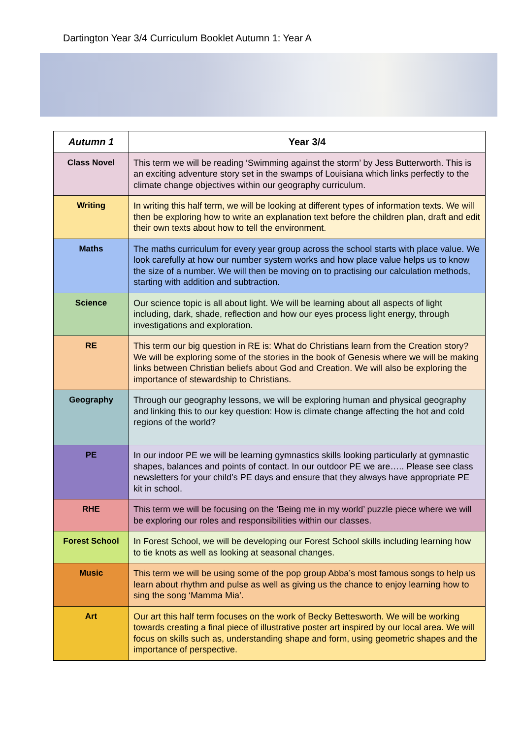Dartington Year 3/4 Curriculum Booklet Autumn 1: Year A
| Autumn 1 | Year 3/4 |
| --- | --- |
| Class Novel | This term we will be reading ‘Swimming against the storm’ by Jess Butterworth. This is an exciting adventure story set in the swamps of Louisiana which links perfectly to the climate change objectives within our geography curriculum. |
| Writing | In writing this half term, we will be looking at different types of information texts. We will then be exploring how to write an explanation text before the children plan, draft and edit their own texts about how to tell the environment. |
| Maths | The maths curriculum for every year group across the school starts with place value. We look carefully at how our number system works and how place value helps us to know the size of a number. We will then be moving on to practising our calculation methods, starting with addition and subtraction. |
| Science | Our science topic is all about light. We will be learning about all aspects of light including, dark, shade, reflection and how our eyes process light energy, through investigations and exploration. |
| RE | This term our big question in RE is: What do Christians learn from the Creation story? We will be exploring some of the stories in the book of Genesis where we will be making links between Christian beliefs about God and Creation. We will also be exploring the importance of stewardship to Christians. |
| Geography | Through our geography lessons, we will be exploring human and physical geography and linking this to our key question: How is climate change affecting the hot and cold regions of the world? |
| PE | In our indoor PE we will be learning gymnastics skills looking particularly at gymnastic shapes, balances and points of contact. In our outdoor PE we are….. Please see class newsletters for your child’s PE days and ensure that they always have appropriate PE kit in school. |
| RHE | This term we will be focusing on the ‘Being me in my world’ puzzle piece where we will be exploring our roles and responsibilities within our classes. |
| Forest School | In Forest School, we will be developing our Forest School skills including learning how to tie knots as well as looking at seasonal changes. |
| Music | This term we will be using some of the pop group Abba’s most famous songs to help us learn about rhythm and pulse as well as giving us the chance to enjoy learning how to sing the song ‘Mamma Mia’. |
| Art | Our art this half term focuses on the work of Becky Bettesworth. We will be working towards creating a final piece of illustrative poster art inspired by our local area. We will focus on skills such as, understanding shape and form, using geometric shapes and the importance of perspective. |